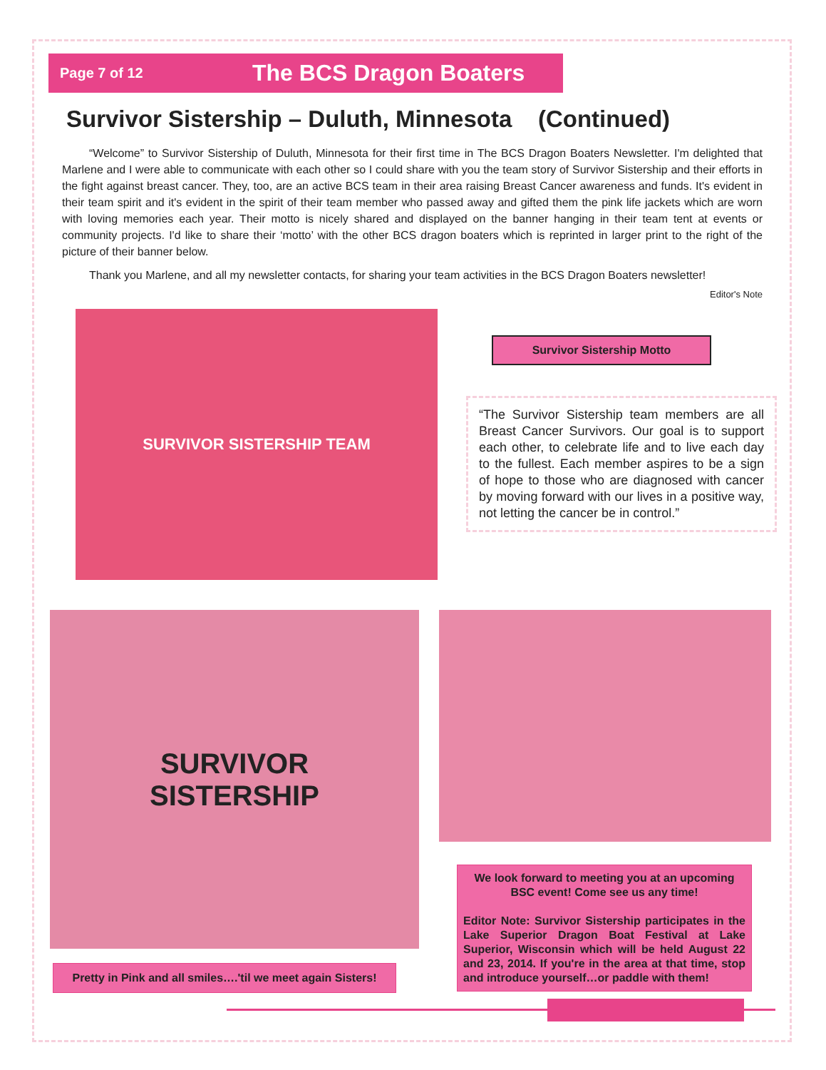Page 7 of 12 The BCS Dragon Boaters
Survivor Sistership – Duluth, Minnesota (Continued)
“Welcome” to Survivor Sistership of Duluth, Minnesota for their first time in The BCS Dragon Boaters Newsletter. I'm delighted that Marlene and I were able to communicate with each other so I could share with you the team story of Survivor Sistership and their efforts in the fight against breast cancer. They, too, are an active BCS team in their area raising Breast Cancer awareness and funds. It's evident in their team spirit and it's evident in the spirit of their team member who passed away and gifted them the pink life jackets which are worn with loving memories each year. Their motto is nicely shared and displayed on the banner hanging in their team tent at events or community projects. I'd like to share their ‘motto’ with the other BCS dragon boaters which is reprinted in larger print to the right of the picture of their banner below.
Thank you Marlene, and all my newsletter contacts, for sharing your team activities in the BCS Dragon Boaters newsletter!
Editor's Note
SURVIVOR SISTERSHIP TEAM
Survivor Sistership Motto
“The Survivor Sistership team members are all Breast Cancer Survivors. Our goal is to support each other, to celebrate life and to live each day to the fullest. Each member aspires to be a sign of hope to those who are diagnosed with cancer by moving forward with our lives in a positive way, not letting the cancer be in control.”
SURVIVOR
SISTERSHIP
Pretty in Pink and all smiles….'til we meet again Sisters!
We look forward to meeting you at an upcoming BSC event! Come see us any time!
Editor Note: Survivor Sistership participates in the Lake Superior Dragon Boat Festival at Lake Superior, Wisconsin which will be held August 22 and 23, 2014. If you're in the area at that time, stop and introduce yourself…or paddle with them!